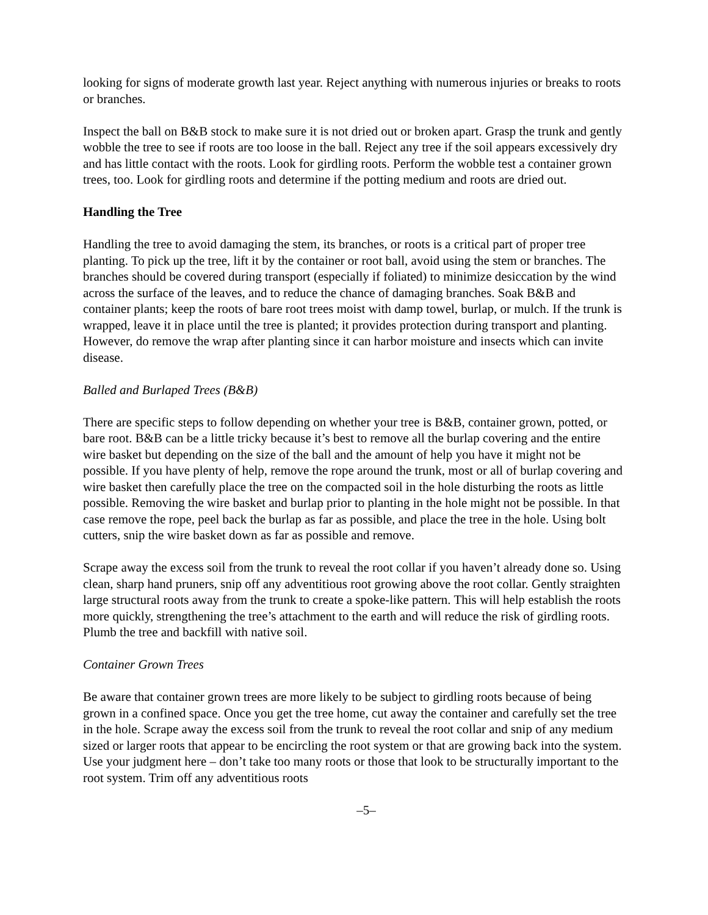looking for signs of moderate growth last year. Reject anything with numerous injuries or breaks to roots or branches.
Inspect the ball on B&B stock to make sure it is not dried out or broken apart. Grasp the trunk and gently wobble the tree to see if roots are too loose in the ball. Reject any tree if the soil appears excessively dry and has little contact with the roots. Look for girdling roots. Perform the wobble test a container grown trees, too. Look for girdling roots and determine if the potting medium and roots are dried out.
Handling the Tree
Handling the tree to avoid damaging the stem, its branches, or roots is a critical part of proper tree planting. To pick up the tree, lift it by the container or root ball, avoid using the stem or branches. The branches should be covered during transport (especially if foliated) to minimize desiccation by the wind across the surface of the leaves, and to reduce the chance of damaging branches. Soak B&B and container plants; keep the roots of bare root trees moist with damp towel, burlap, or mulch. If the trunk is wrapped, leave it in place until the tree is planted; it provides protection during transport and planting. However, do remove the wrap after planting since it can harbor moisture and insects which can invite disease.
Balled and Burlaped Trees (B&B)
There are specific steps to follow depending on whether your tree is B&B, container grown, potted, or bare root. B&B can be a little tricky because it’s best to remove all the burlap covering and the entire wire basket but depending on the size of the ball and the amount of help you have it might not be possible. If you have plenty of help, remove the rope around the trunk, most or all of burlap covering and wire basket then carefully place the tree on the compacted soil in the hole disturbing the roots as little possible. Removing the wire basket and burlap prior to planting in the hole might not be possible. In that case remove the rope, peel back the burlap as far as possible, and place the tree in the hole. Using bolt cutters, snip the wire basket down as far as possible and remove.
Scrape away the excess soil from the trunk to reveal the root collar if you haven’t already done so. Using clean, sharp hand pruners, snip off any adventitious root growing above the root collar. Gently straighten large structural roots away from the trunk to create a spoke-like pattern. This will help establish the roots more quickly, strengthening the tree’s attachment to the earth and will reduce the risk of girdling roots. Plumb the tree and backfill with native soil.
Container Grown Trees
Be aware that container grown trees are more likely to be subject to girdling roots because of being grown in a confined space. Once you get the tree home, cut away the container and carefully set the tree in the hole. Scrape away the excess soil from the trunk to reveal the root collar and snip of any medium sized or larger roots that appear to be encircling the root system or that are growing back into the system. Use your judgment here – don’t take too many roots or those that look to be structurally important to the root system. Trim off any adventitious roots
–5–